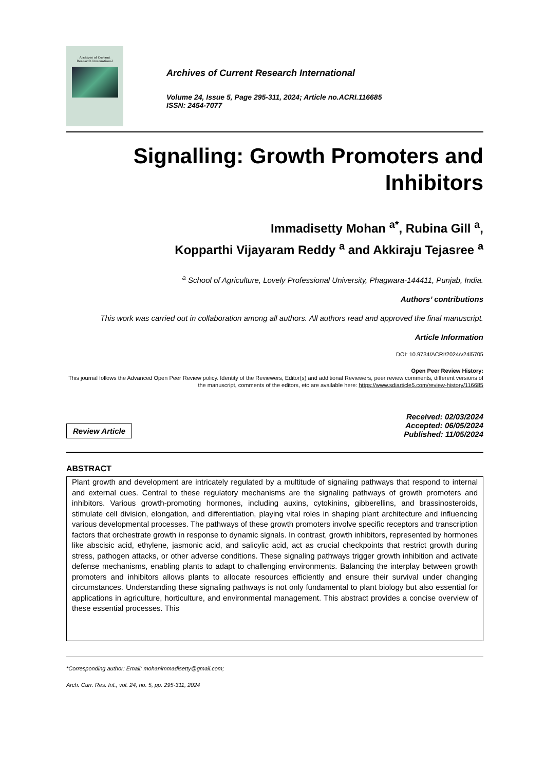Archives of Current
Research International
Archives of Current Research International
Volume 24, Issue 5, Page 295-311, 2024; Article no.ACRI.116685
ISSN: 2454-7077
Signalling: Growth Promoters and Inhibitors
Immadisetty Mohan <sup>a*</sup>, Rubina Gill <sup>a</sup>,
Kopparthi Vijayaram Reddy <sup>a</sup> and Akkiraju Tejasree <sup>a</sup>
<sup>a</sup> School of Agriculture, Lovely Professional University, Phagwara-144411, Punjab, India.
Authors’ contributions
This work was carried out in collaboration among all authors. All authors read and approved the final manuscript.
Article Information
DOI: 10.9734/ACRI/2024/v24i5705
Open Peer Review History:
This journal follows the Advanced Open Peer Review policy. Identity of the Reviewers, Editor(s) and additional Reviewers, peer review comments, different versions of the manuscript, comments of the editors, etc are available here: https://www.sdiarticle5.com/review-history/116685
Review Article
Received: 02/03/2024
Accepted: 06/05/2024
Published: 11/05/2024
ABSTRACT
Plant growth and development are intricately regulated by a multitude of signaling pathways that respond to internal and external cues. Central to these regulatory mechanisms are the signaling pathways of growth promoters and inhibitors. Various growth-promoting hormones, including auxins, cytokinins, gibberellins, and brassinosteroids, stimulate cell division, elongation, and differentiation, playing vital roles in shaping plant architecture and influencing various developmental processes. The pathways of these growth promoters involve specific receptors and transcription factors that orchestrate growth in response to dynamic signals. In contrast, growth inhibitors, represented by hormones like abscisic acid, ethylene, jasmonic acid, and salicylic acid, act as crucial checkpoints that restrict growth during stress, pathogen attacks, or other adverse conditions. These signaling pathways trigger growth inhibition and activate defense mechanisms, enabling plants to adapt to challenging environments. Balancing the interplay between growth promoters and inhibitors allows plants to allocate resources efficiently and ensure their survival under changing circumstances. Understanding these signaling pathways is not only fundamental to plant biology but also essential for applications in agriculture, horticulture, and environmental management. This abstract provides a concise overview of these essential processes. This
*Corresponding author: Email: mohanimmadisetty@gmail.com;
Arch. Curr. Res. Int., vol. 24, no. 5, pp. 295-311, 2024